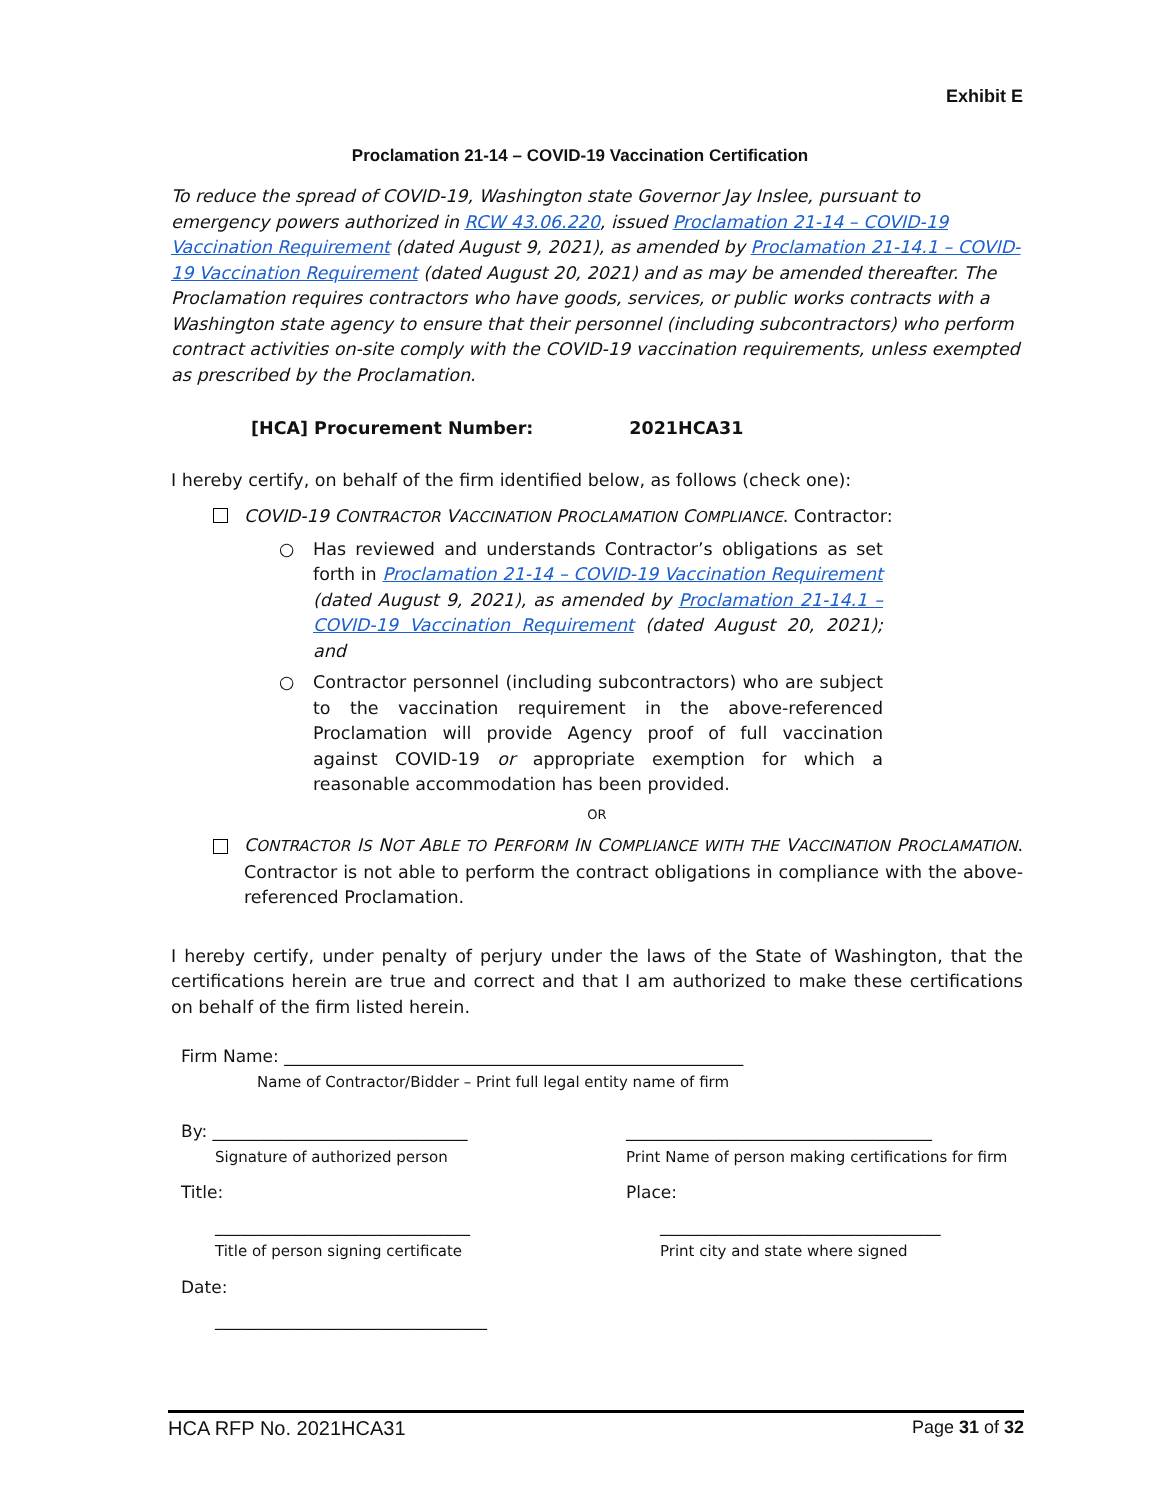Exhibit E
Proclamation 21-14 – COVID-19 Vaccination Certification
To reduce the spread of COVID-19, Washington state Governor Jay Inslee, pursuant to emergency powers authorized in RCW 43.06.220, issued Proclamation 21-14 – COVID-19 Vaccination Requirement (dated August 9, 2021), as amended by Proclamation 21-14.1 – COVID-19 Vaccination Requirement (dated August 20, 2021) and as may be amended thereafter. The Proclamation requires contractors who have goods, services, or public works contracts with a Washington state agency to ensure that their personnel (including subcontractors) who perform contract activities on-site comply with the COVID-19 vaccination requirements, unless exempted as prescribed by the Proclamation.
[HCA] Procurement Number: 2021HCA31
I hereby certify, on behalf of the firm identified below, as follows (check one):
COVID-19 CONTRACTOR VACCINATION PROCLAMATION COMPLIANCE. Contractor:
○ Has reviewed and understands Contractor’s obligations as set forth in Proclamation 21-14 – COVID-19 Vaccination Requirement (dated August 9, 2021), as amended by Proclamation 21-14.1 – COVID-19 Vaccination Requirement (dated August 20, 2021); and
○ Contractor personnel (including subcontractors) who are subject to the vaccination requirement in the above-referenced Proclamation will provide Agency proof of full vaccination against COVID-19 or appropriate exemption for which a reasonable accommodation has been provided.
OR
CONTRACTOR IS NOT ABLE TO PERFORM IN COMPLIANCE WITH THE VACCINATION PROCLAMATION. Contractor is not able to perform the contract obligations in compliance with the above-referenced Proclamation.
I hereby certify, under penalty of perjury under the laws of the State of Washington, that the certifications herein are true and correct and that I am authorized to make these certifications on behalf of the firm listed herein.
Firm Name: ______________________________________________________
Name of Contractor/Bidder – Print full legal entity name of firm
By: ______________________________
Signature of authorized person
____________________________________
Print Name of person making certifications for firm
Title:
______________________________
Title of person signing certificate
Place:
_________________________________
Print city and state where signed
Date:
________________________________
HCA RFP No. 2021HCA31 Page 31 of 32